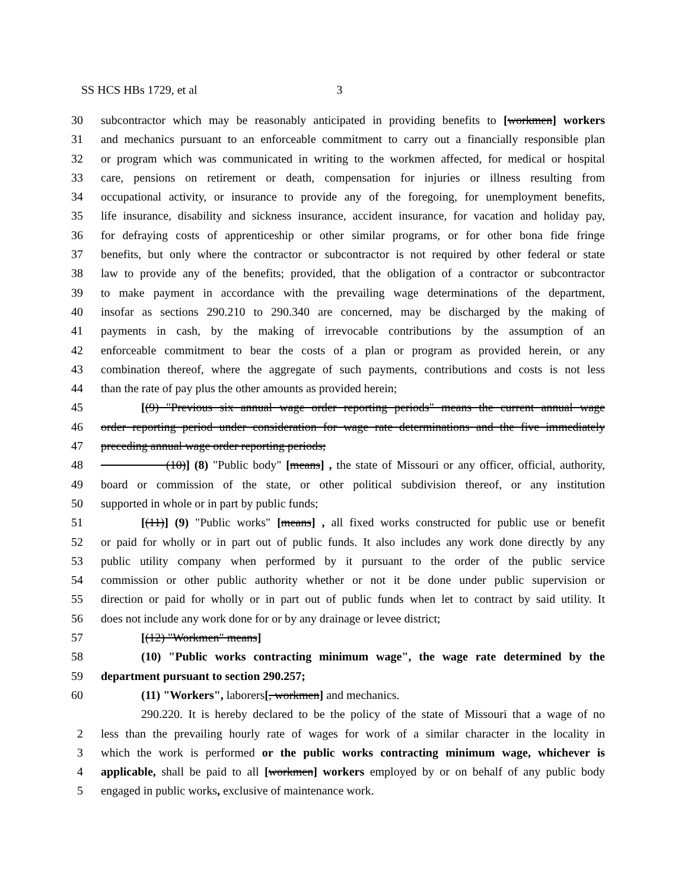SS HCS HBs 1729, et al 3
30 subcontractor which may be reasonably anticipated in providing benefits to [workmen] workers
31 and mechanics pursuant to an enforceable commitment to carry out a financially responsible plan
32 or program which was communicated in writing to the workmen affected, for medical or hospital
33 care, pensions on retirement or death, compensation for injuries or illness resulting from
34 occupational activity, or insurance to provide any of the foregoing, for unemployment benefits,
35 life insurance, disability and sickness insurance, accident insurance, for vacation and holiday pay,
36 for defraying costs of apprenticeship or other similar programs, or for other bona fide fringe
37 benefits, but only where the contractor or subcontractor is not required by other federal or state
38 law to provide any of the benefits; provided, that the obligation of a contractor or subcontractor
39 to make payment in accordance with the prevailing wage determinations of the department,
40 insofar as sections 290.210 to 290.340 are concerned, may be discharged by the making of
41 payments in cash, by the making of irrevocable contributions by the assumption of an
42 enforceable commitment to bear the costs of a plan or program as provided herein, or any
43 combination thereof, where the aggregate of such payments, contributions and costs is not less
44 than the rate of pay plus the other amounts as provided herein;
45 [(9) "Previous six annual wage order reporting periods" means the current annual wage
46 order reporting period under consideration for wage rate determinations and the five immediately
47 preceding annual wage order reporting periods;
48 (10)] (8) "Public body" [means] , the state of Missouri or any officer, official, authority,
49 board or commission of the state, or other political subdivision thereof, or any institution
50 supported in whole or in part by public funds;
51 [(11)] (9) "Public works" [means] , all fixed works constructed for public use or benefit
52 or paid for wholly or in part out of public funds. It also includes any work done directly by any
53 public utility company when performed by it pursuant to the order of the public service
54 commission or other public authority whether or not it be done under public supervision or
55 direction or paid for wholly or in part out of public funds when let to contract by said utility. It
56 does not include any work done for or by any drainage or levee district;
57 [(12) "Workmen" means]
58 (10) "Public works contracting minimum wage", the wage rate determined by the
59 department pursuant to section 290.257;
60 (11) "Workers", laborers[, workmen] and mechanics.
290.220. It is hereby declared to be the policy of the state of Missouri that a wage of no
2 less than the prevailing hourly rate of wages for work of a similar character in the locality in
3 which the work is performed or the public works contracting minimum wage, whichever is
4 applicable, shall be paid to all [workmen] workers employed by or on behalf of any public body
5 engaged in public works, exclusive of maintenance work.